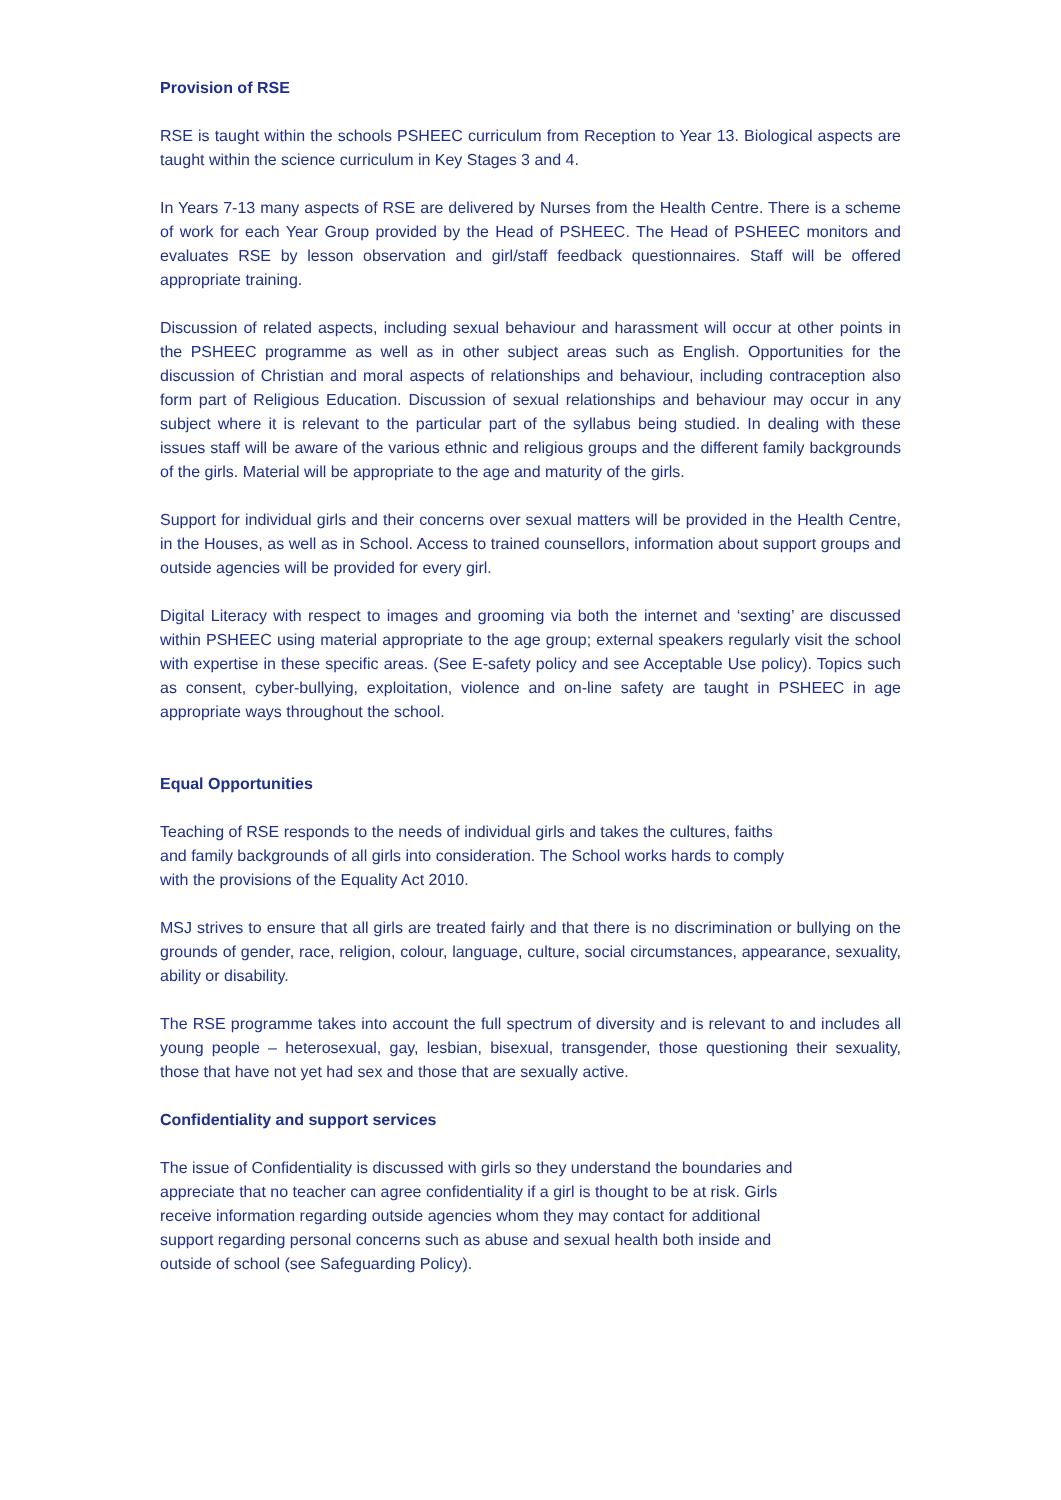Provision of RSE
RSE is taught within the schools PSHEEC curriculum from Reception to Year 13. Biological aspects are taught within the science curriculum in Key Stages 3 and 4.
In Years 7-13 many aspects of RSE are delivered by Nurses from the Health Centre. There is a scheme of work for each Year Group provided by the Head of PSHEEC. The Head of PSHEEC monitors and evaluates RSE by lesson observation and girl/staff feedback questionnaires. Staff will be offered appropriate training.
Discussion of related aspects, including sexual behaviour and harassment will occur at other points in the PSHEEC programme as well as in other subject areas such as English. Opportunities for the discussion of Christian and moral aspects of relationships and behaviour, including contraception also form part of Religious Education. Discussion of sexual relationships and behaviour may occur in any subject where it is relevant to the particular part of the syllabus being studied. In dealing with these issues staff will be aware of the various ethnic and religious groups and the different family backgrounds of the girls. Material will be appropriate to the age and maturity of the girls.
Support for individual girls and their concerns over sexual matters will be provided in the Health Centre, in the Houses, as well as in School. Access to trained counsellors, information about support groups and outside agencies will be provided for every girl.
Digital Literacy with respect to images and grooming via both the internet and ‘sexting’ are discussed within PSHEEC using material appropriate to the age group; external speakers regularly visit the school with expertise in these specific areas. (See E-safety policy and see Acceptable Use policy). Topics such as consent, cyber-bullying, exploitation, violence and on-line safety are taught in PSHEEC in age appropriate ways throughout the school.
Equal Opportunities
Teaching of RSE responds to the needs of individual girls and takes the cultures, faiths
and family backgrounds of all girls into consideration. The School works hards to comply
with the provisions of the Equality Act 2010.
MSJ strives to ensure that all girls are treated fairly and that there is no discrimination or bullying on the grounds of gender, race, religion, colour, language, culture, social circumstances, appearance, sexuality, ability or disability.
The RSE programme takes into account the full spectrum of diversity and is relevant to and includes all young people – heterosexual, gay, lesbian, bisexual, transgender, those questioning their sexuality, those that have not yet had sex and those that are sexually active.
Confidentiality and support services
The issue of Confidentiality is discussed with girls so they understand the boundaries and
appreciate that no teacher can agree confidentiality if a girl is thought to be at risk. Girls
receive information regarding outside agencies whom they may contact for additional
support regarding personal concerns such as abuse and sexual health both inside and
outside of school (see Safeguarding Policy).